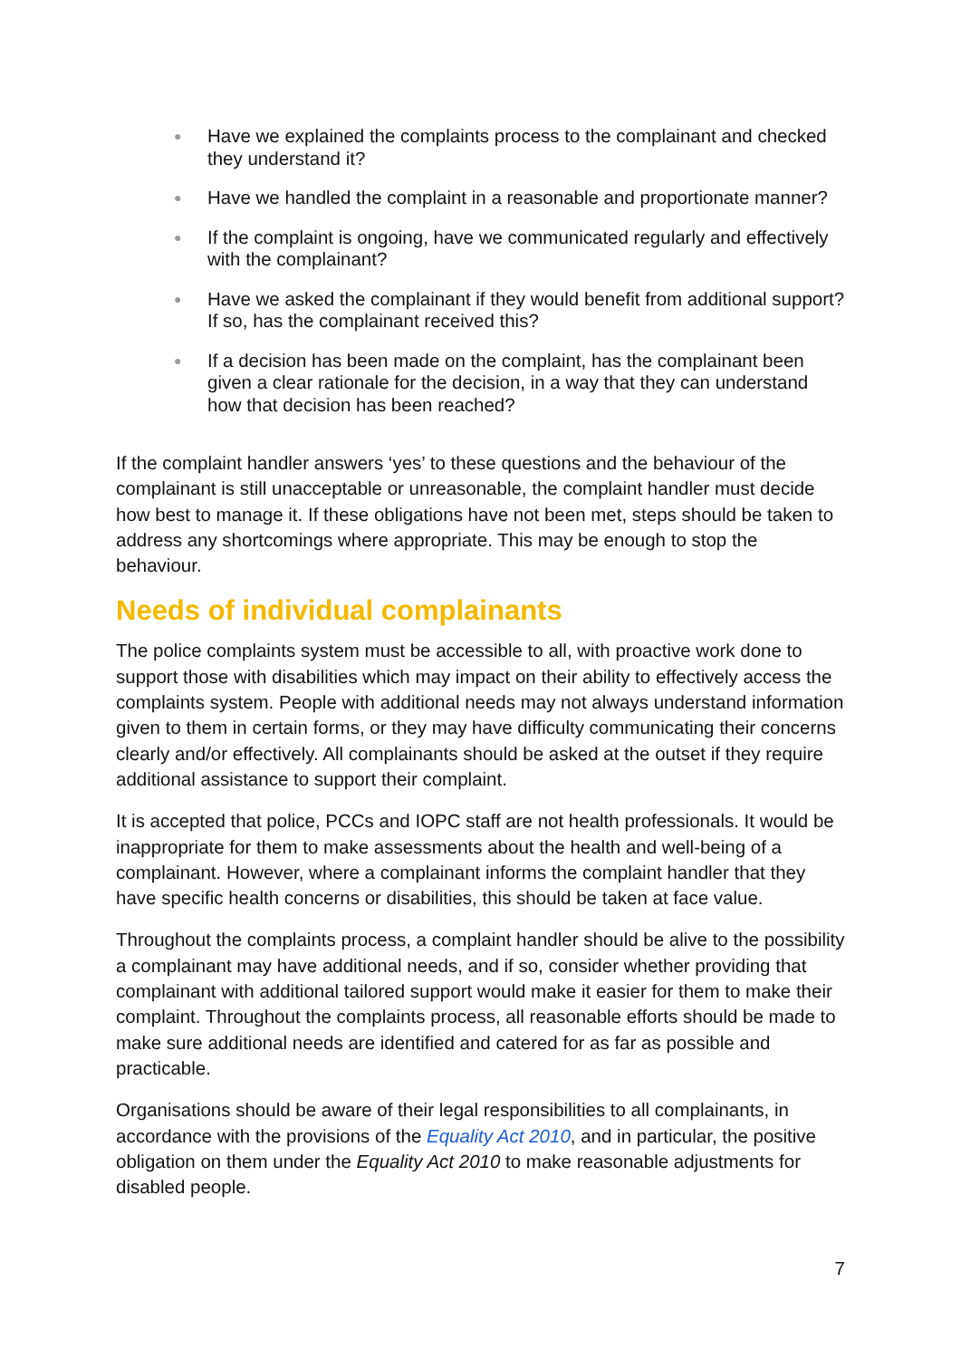● Have we explained the complaints process to the complainant and checked they understand it?
● Have we handled the complaint in a reasonable and proportionate manner?
● If the complaint is ongoing, have we communicated regularly and effectively with the complainant?
● Have we asked the complainant if they would benefit from additional support? If so, has the complainant received this?
● If a decision has been made on the complaint, has the complainant been given a clear rationale for the decision, in a way that they can understand how that decision has been reached?
If the complaint handler answers ‘yes’ to these questions and the behaviour of the complainant is still unacceptable or unreasonable, the complaint handler must decide how best to manage it. If these obligations have not been met, steps should be taken to address any shortcomings where appropriate. This may be enough to stop the behaviour.
Needs of individual complainants
The police complaints system must be accessible to all, with proactive work done to support those with disabilities which may impact on their ability to effectively access the complaints system. People with additional needs may not always understand information given to them in certain forms, or they may have difficulty communicating their concerns clearly and/or effectively. All complainants should be asked at the outset if they require additional assistance to support their complaint.
It is accepted that police, PCCs and IOPC staff are not health professionals. It would be inappropriate for them to make assessments about the health and well-being of a complainant. However, where a complainant informs the complaint handler that they have specific health concerns or disabilities, this should be taken at face value.
Throughout the complaints process, a complaint handler should be alive to the possibility a complainant may have additional needs, and if so, consider whether providing that complainant with additional tailored support would make it easier for them to make their complaint. Throughout the complaints process, all reasonable efforts should be made to make sure additional needs are identified and catered for as far as possible and practicable.
Organisations should be aware of their legal responsibilities to all complainants, in accordance with the provisions of the Equality Act 2010, and in particular, the positive obligation on them under the Equality Act 2010 to make reasonable adjustments for disabled people.
7